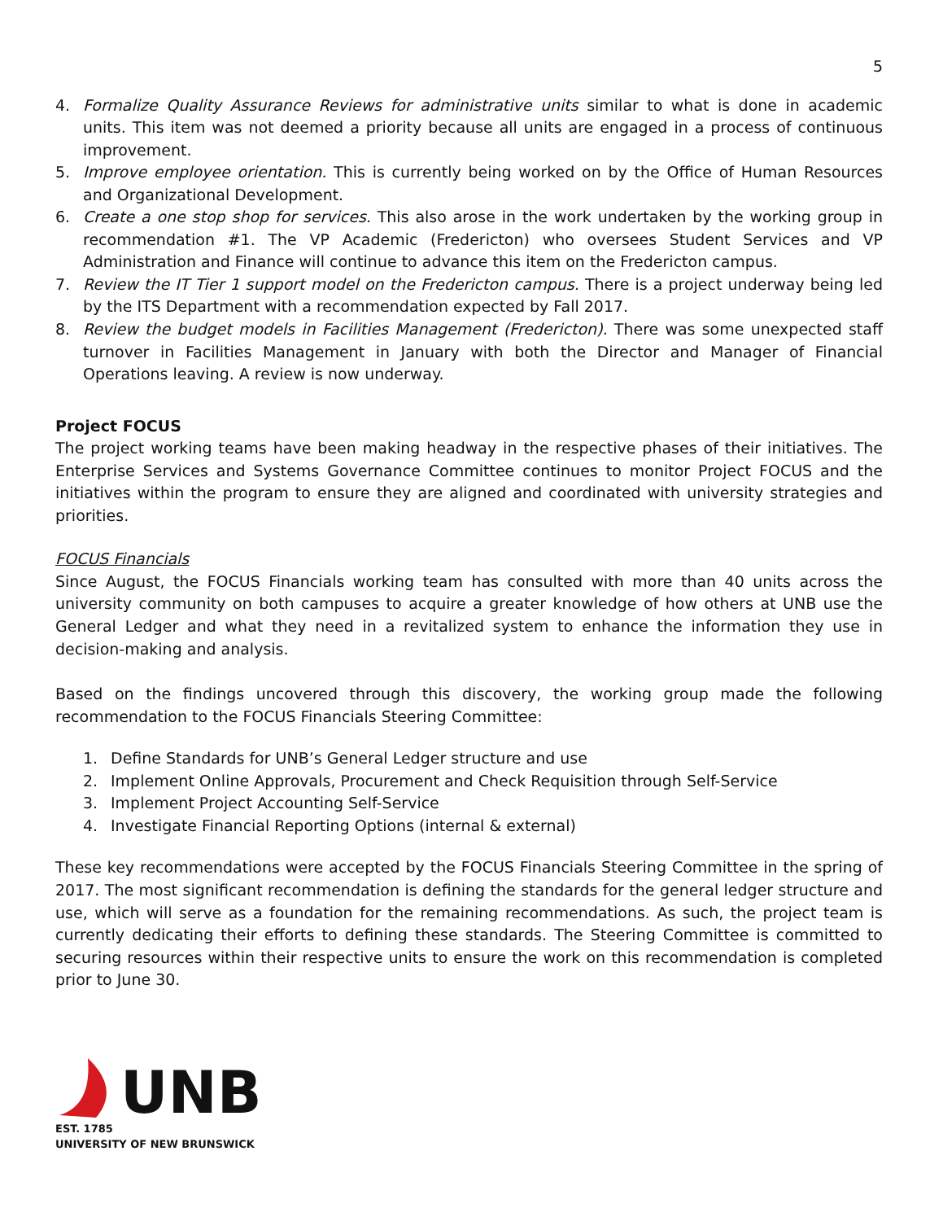5
4. Formalize Quality Assurance Reviews for administrative units similar to what is done in academic units. This item was not deemed a priority because all units are engaged in a process of continuous improvement.
5. Improve employee orientation. This is currently being worked on by the Office of Human Resources and Organizational Development.
6. Create a one stop shop for services. This also arose in the work undertaken by the working group in recommendation #1. The VP Academic (Fredericton) who oversees Student Services and VP Administration and Finance will continue to advance this item on the Fredericton campus.
7. Review the IT Tier 1 support model on the Fredericton campus. There is a project underway being led by the ITS Department with a recommendation expected by Fall 2017.
8. Review the budget models in Facilities Management (Fredericton). There was some unexpected staff turnover in Facilities Management in January with both the Director and Manager of Financial Operations leaving. A review is now underway.
Project FOCUS
The project working teams have been making headway in the respective phases of their initiatives. The Enterprise Services and Systems Governance Committee continues to monitor Project FOCUS and the initiatives within the program to ensure they are aligned and coordinated with university strategies and priorities.
FOCUS Financials
Since August, the FOCUS Financials working team has consulted with more than 40 units across the university community on both campuses to acquire a greater knowledge of how others at UNB use the General Ledger and what they need in a revitalized system to enhance the information they use in decision-making and analysis.
Based on the findings uncovered through this discovery, the working group made the following recommendation to the FOCUS Financials Steering Committee:
1. Define Standards for UNB’s General Ledger structure and use
2. Implement Online Approvals, Procurement and Check Requisition through Self-Service
3. Implement Project Accounting Self-Service
4. Investigate Financial Reporting Options (internal & external)
These key recommendations were accepted by the FOCUS Financials Steering Committee in the spring of 2017. The most significant recommendation is defining the standards for the general ledger structure and use, which will serve as a foundation for the remaining recommendations. As such, the project team is currently dedicating their efforts to defining these standards. The Steering Committee is committed to securing resources within their respective units to ensure the work on this recommendation is completed prior to June 30.
UNB
EST. 1785
UNIVERSITY OF NEW BRUNSWICK